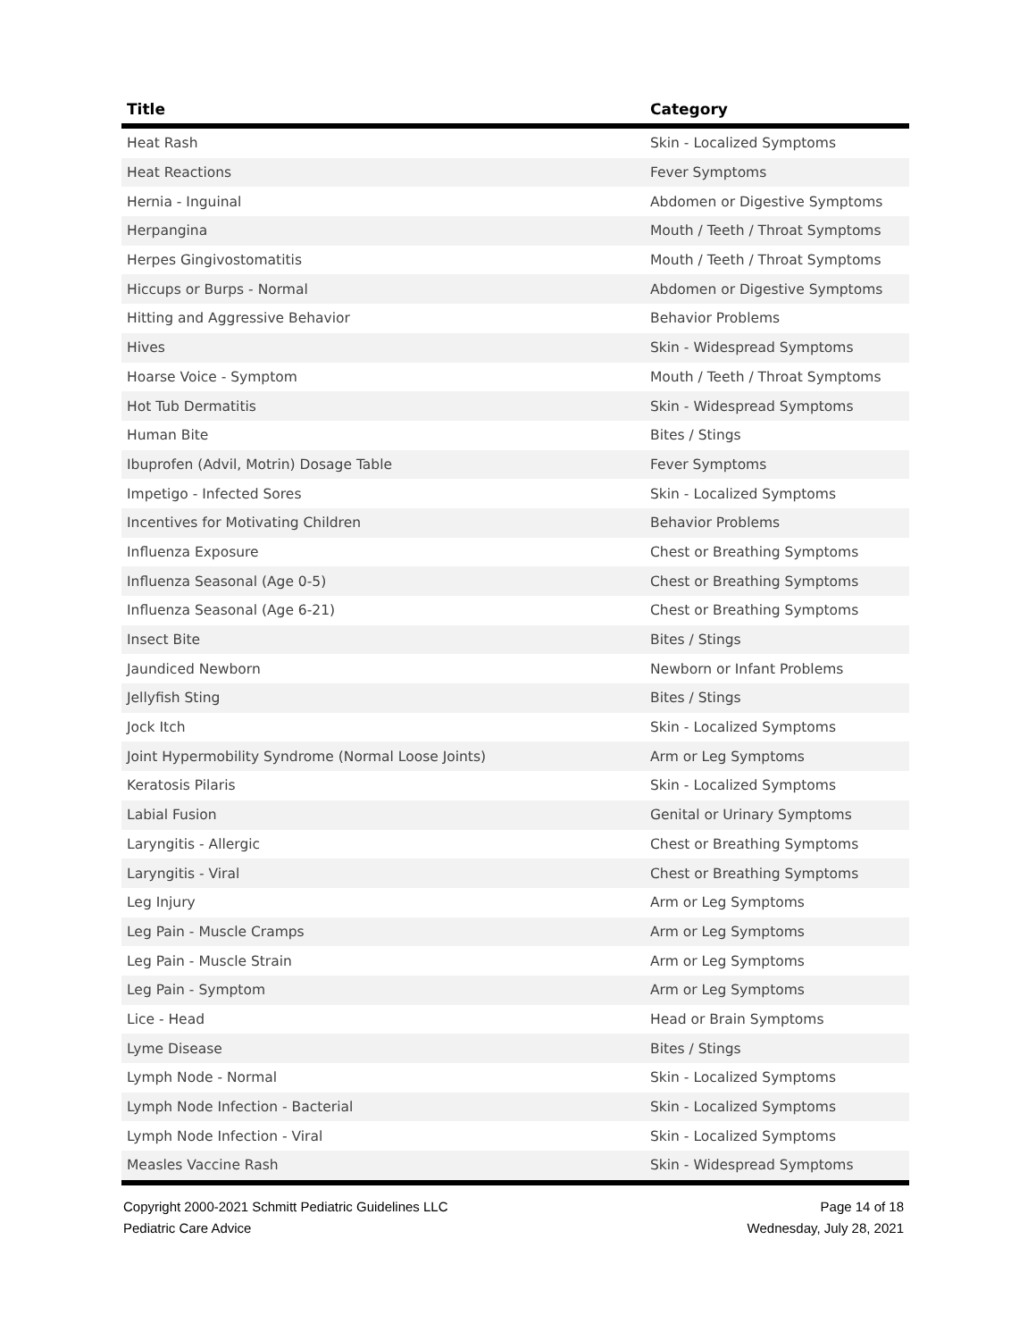| Title | Category |
| --- | --- |
| Heat Rash | Skin - Localized Symptoms |
| Heat Reactions | Fever Symptoms |
| Hernia - Inguinal | Abdomen or Digestive Symptoms |
| Herpangina | Mouth / Teeth / Throat Symptoms |
| Herpes Gingivostomatitis | Mouth / Teeth / Throat Symptoms |
| Hiccups or Burps - Normal | Abdomen or Digestive Symptoms |
| Hitting and Aggressive Behavior | Behavior Problems |
| Hives | Skin - Widespread Symptoms |
| Hoarse Voice - Symptom | Mouth / Teeth / Throat Symptoms |
| Hot Tub Dermatitis | Skin - Widespread Symptoms |
| Human Bite | Bites / Stings |
| Ibuprofen (Advil, Motrin) Dosage Table | Fever Symptoms |
| Impetigo - Infected Sores | Skin - Localized Symptoms |
| Incentives for Motivating Children | Behavior Problems |
| Influenza Exposure | Chest or Breathing Symptoms |
| Influenza Seasonal (Age 0-5) | Chest or Breathing Symptoms |
| Influenza Seasonal (Age 6-21) | Chest or Breathing Symptoms |
| Insect Bite | Bites / Stings |
| Jaundiced Newborn | Newborn or Infant Problems |
| Jellyfish Sting | Bites / Stings |
| Jock Itch | Skin - Localized Symptoms |
| Joint Hypermobility Syndrome (Normal Loose Joints) | Arm or Leg Symptoms |
| Keratosis Pilaris | Skin - Localized Symptoms |
| Labial Fusion | Genital or Urinary Symptoms |
| Laryngitis - Allergic | Chest or Breathing Symptoms |
| Laryngitis - Viral | Chest or Breathing Symptoms |
| Leg Injury | Arm or Leg Symptoms |
| Leg Pain - Muscle Cramps | Arm or Leg Symptoms |
| Leg Pain - Muscle Strain | Arm or Leg Symptoms |
| Leg Pain - Symptom | Arm or Leg Symptoms |
| Lice - Head | Head or Brain Symptoms |
| Lyme Disease | Bites / Stings |
| Lymph Node - Normal | Skin - Localized Symptoms |
| Lymph Node Infection - Bacterial | Skin - Localized Symptoms |
| Lymph Node Infection - Viral | Skin - Localized Symptoms |
| Measles Vaccine Rash | Skin - Widespread Symptoms |
Copyright 2000-2021 Schmitt Pediatric Guidelines LLC
Pediatric Care Advice
Page 14 of 18
Wednesday, July 28, 2021